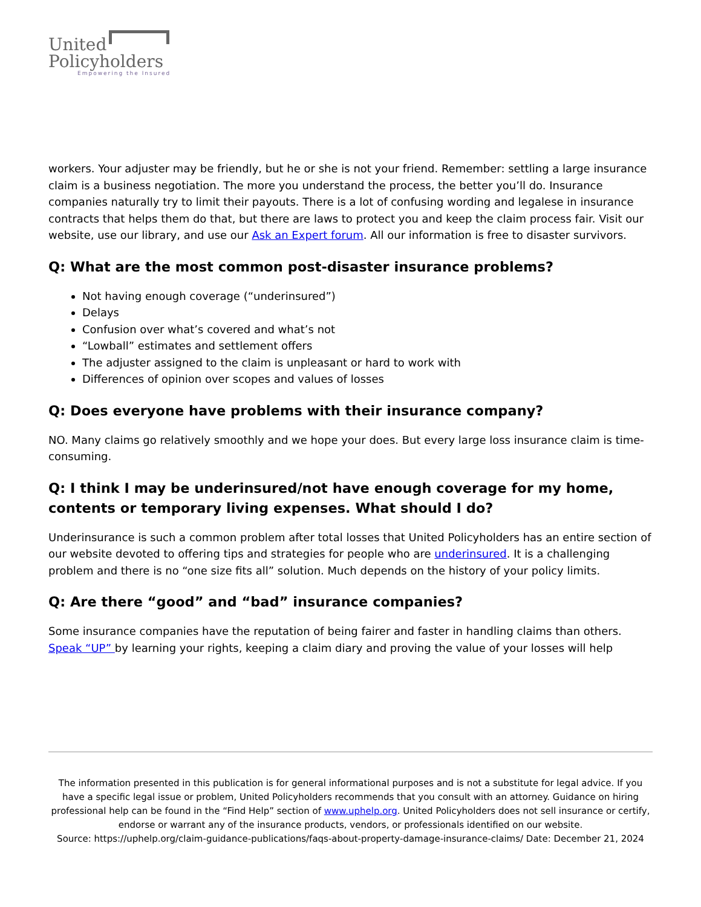United
Policyholders
Empowering the Insured
workers. Your adjuster may be friendly, but he or she is not your friend. Remember: settling a large insurance claim is a business negotiation. The more you understand the process, the better you’ll do. Insurance companies naturally try to limit their payouts. There is a lot of confusing wording and legalese in insurance contracts that helps them do that, but there are laws to protect you and keep the claim process fair. Visit our website, use our library, and use our Ask an Expert forum. All our information is free to disaster survivors.
Q: What are the most common post-disaster insurance problems?
Not having enough coverage (“underinsured”)
Delays
Confusion over what’s covered and what’s not
“Lowball” estimates and settlement offers
The adjuster assigned to the claim is unpleasant or hard to work with
Differences of opinion over scopes and values of losses
Q: Does everyone have problems with their insurance company?
NO. Many claims go relatively smoothly and we hope your does. But every large loss insurance claim is time-consuming.
Q: I think I may be underinsured/not have enough coverage for my home, contents or temporary living expenses. What should I do?
Underinsurance is such a common problem after total losses that United Policyholders has an entire section of our website devoted to offering tips and strategies for people who are underinsured. It is a challenging problem and there is no “one size fits all” solution. Much depends on the history of your policy limits.
Q: Are there “good” and “bad” insurance companies?
Some insurance companies have the reputation of being fairer and faster in handling claims than others. Speak “UP” by learning your rights, keeping a claim diary and proving the value of your losses will help
The information presented in this publication is for general informational purposes and is not a substitute for legal advice. If you have a specific legal issue or problem, United Policyholders recommends that you consult with an attorney. Guidance on hiring professional help can be found in the “Find Help” section of www.uphelp.org. United Policyholders does not sell insurance or certify, endorse or warrant any of the insurance products, vendors, or professionals identified on our website.
Source: https://uphelp.org/claim-guidance-publications/faqs-about-property-damage-insurance-claims/ Date: December 21, 2024